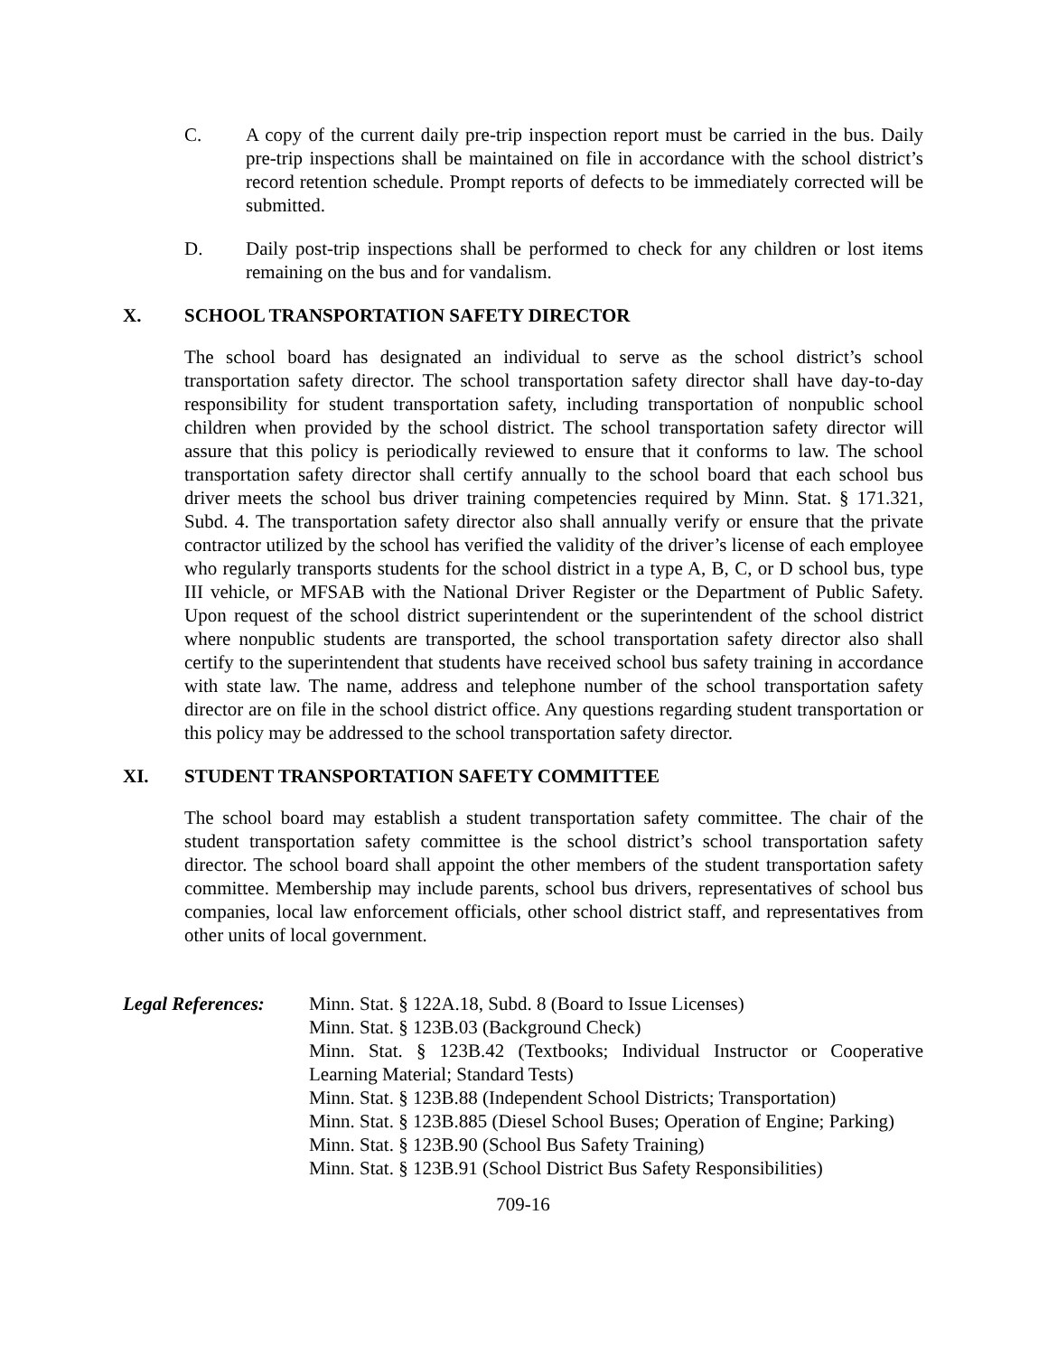C. A copy of the current daily pre-trip inspection report must be carried in the bus. Daily pre-trip inspections shall be maintained on file in accordance with the school district’s record retention schedule. Prompt reports of defects to be immediately corrected will be submitted.
D. Daily post-trip inspections shall be performed to check for any children or lost items remaining on the bus and for vandalism.
X. SCHOOL TRANSPORTATION SAFETY DIRECTOR
The school board has designated an individual to serve as the school district’s school transportation safety director. The school transportation safety director shall have day-to-day responsibility for student transportation safety, including transportation of nonpublic school children when provided by the school district. The school transportation safety director will assure that this policy is periodically reviewed to ensure that it conforms to law. The school transportation safety director shall certify annually to the school board that each school bus driver meets the school bus driver training competencies required by Minn. Stat. § 171.321, Subd. 4. The transportation safety director also shall annually verify or ensure that the private contractor utilized by the school has verified the validity of the driver’s license of each employee who regularly transports students for the school district in a type A, B, C, or D school bus, type III vehicle, or MFSAB with the National Driver Register or the Department of Public Safety. Upon request of the school district superintendent or the superintendent of the school district where nonpublic students are transported, the school transportation safety director also shall certify to the superintendent that students have received school bus safety training in accordance with state law. The name, address and telephone number of the school transportation safety director are on file in the school district office. Any questions regarding student transportation or this policy may be addressed to the school transportation safety director.
XI. STUDENT TRANSPORTATION SAFETY COMMITTEE
The school board may establish a student transportation safety committee. The chair of the student transportation safety committee is the school district’s school transportation safety director. The school board shall appoint the other members of the student transportation safety committee. Membership may include parents, school bus drivers, representatives of school bus companies, local law enforcement officials, other school district staff, and representatives from other units of local government.
Legal References:
Minn. Stat. § 122A.18, Subd. 8 (Board to Issue Licenses)
Minn. Stat. § 123B.03 (Background Check)
Minn. Stat. § 123B.42 (Textbooks; Individual Instructor or Cooperative Learning Material; Standard Tests)
Minn. Stat. § 123B.88 (Independent School Districts; Transportation)
Minn. Stat. § 123B.885 (Diesel School Buses; Operation of Engine; Parking)
Minn. Stat. § 123B.90 (School Bus Safety Training)
Minn. Stat. § 123B.91 (School District Bus Safety Responsibilities)
709-16